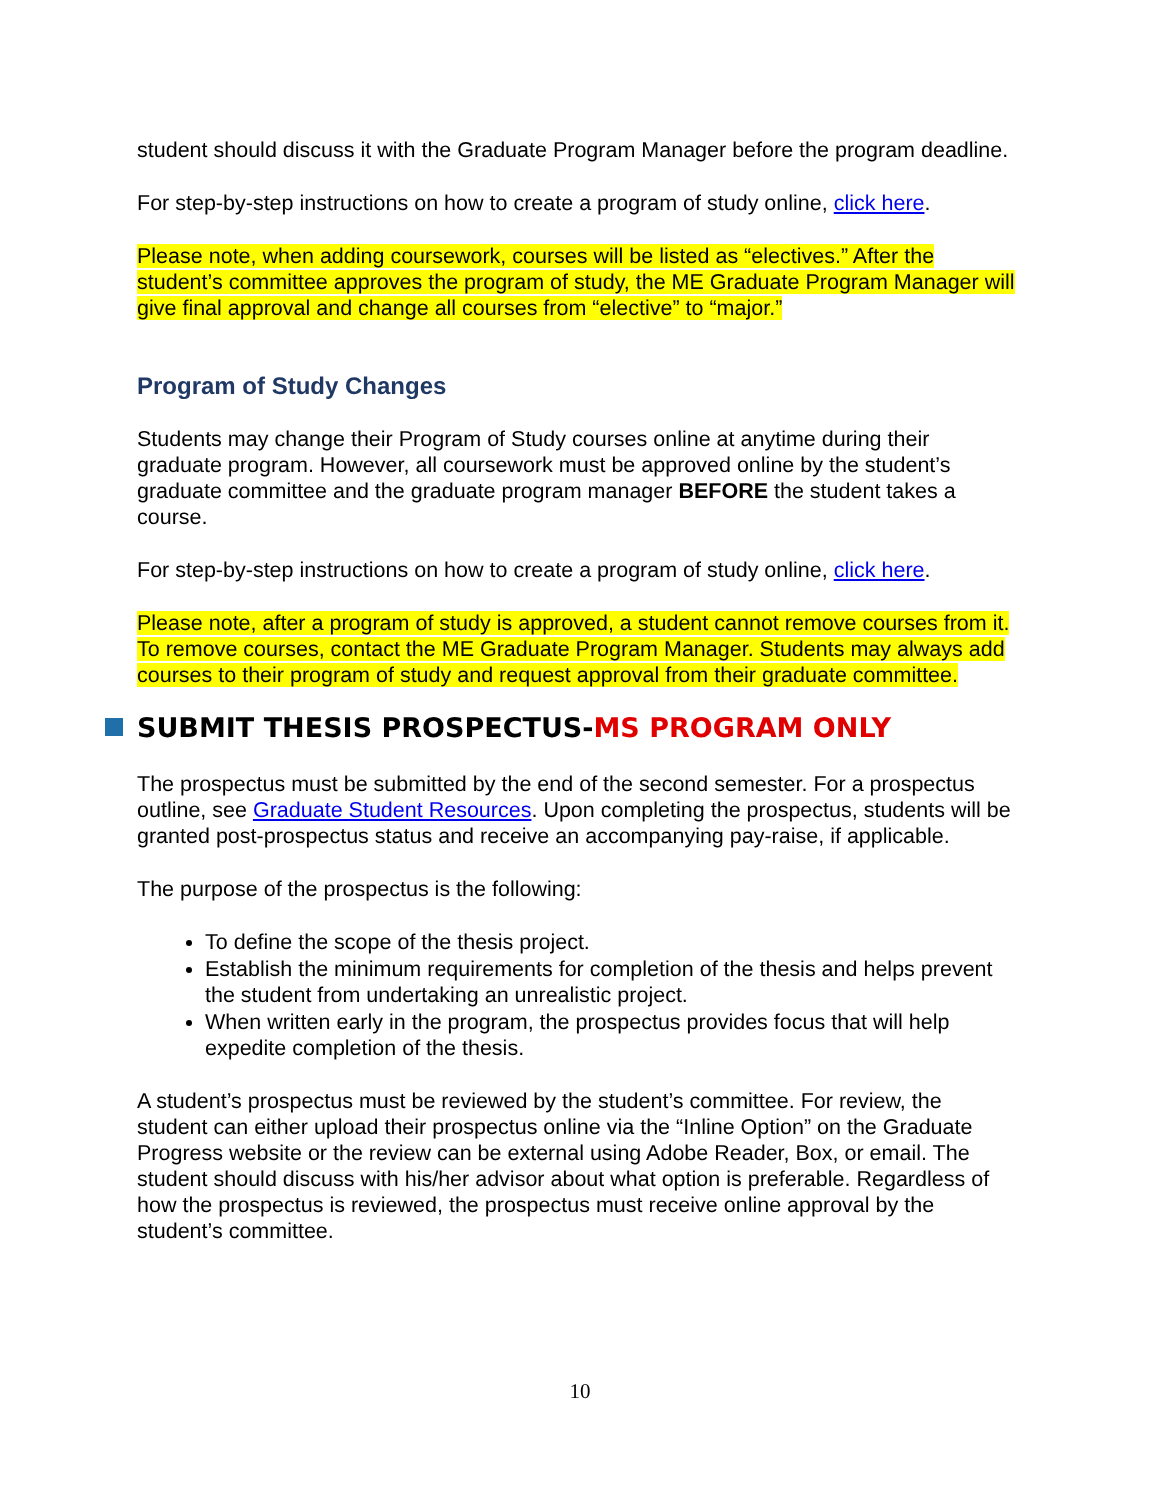student should discuss it with the Graduate Program Manager before the program deadline.
For step-by-step instructions on how to create a program of study online, click here.
Please note, when adding coursework, courses will be listed as “electives.” After the student’s committee approves the program of study, the ME Graduate Program Manager will give final approval and change all courses from “elective” to “major.”
Program of Study Changes
Students may change their Program of Study courses online at anytime during their graduate program. However, all coursework must be approved online by the student’s graduate committee and the graduate program manager BEFORE the student takes a course.
For step-by-step instructions on how to create a program of study online, click here.
Please note, after a program of study is approved, a student cannot remove courses from it. To remove courses, contact the ME Graduate Program Manager. Students may always add courses to their program of study and request approval from their graduate committee.
SUBMIT THESIS PROSPECTUS-MS PROGRAM ONLY
The prospectus must be submitted by the end of the second semester. For a prospectus outline, see Graduate Student Resources. Upon completing the prospectus, students will be granted post-prospectus status and receive an accompanying pay-raise, if applicable.
The purpose of the prospectus is the following:
To define the scope of the thesis project.
Establish the minimum requirements for completion of the thesis and helps prevent the student from undertaking an unrealistic project.
When written early in the program, the prospectus provides focus that will help expedite completion of the thesis.
A student’s prospectus must be reviewed by the student’s committee. For review, the student can either upload their prospectus online via the “Inline Option” on the Graduate Progress website or the review can be external using Adobe Reader, Box, or email. The student should discuss with his/her advisor about what option is preferable. Regardless of how the prospectus is reviewed, the prospectus must receive online approval by the student’s committee.
10